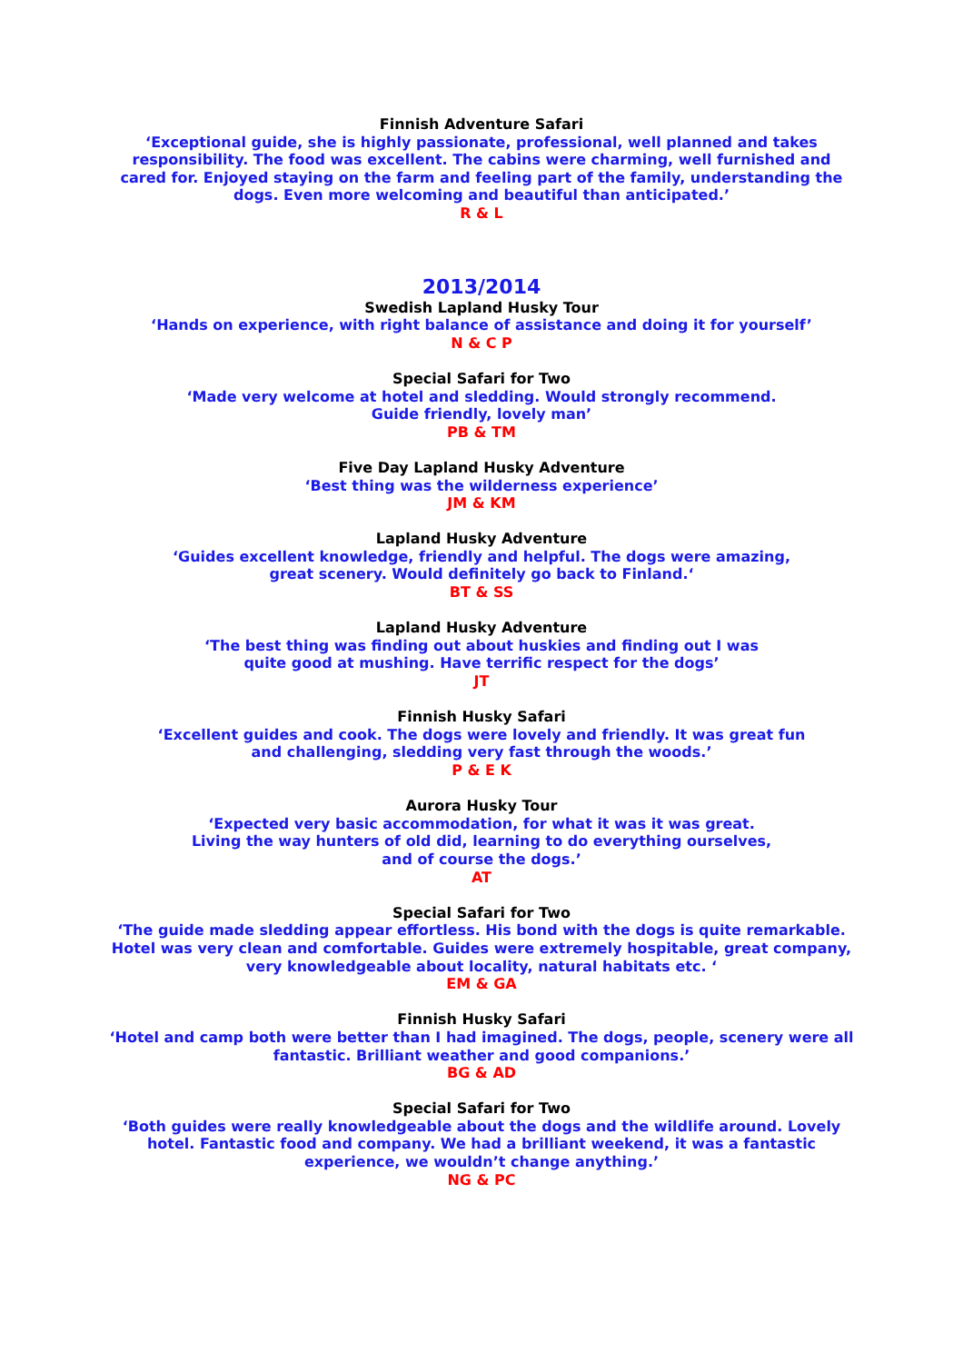Finnish Adventure Safari
‘Exceptional guide, she is highly passionate, professional, well planned and takes responsibility. The food was excellent. The cabins were charming, well furnished and cared for. Enjoyed staying on the farm and feeling part of the family, understanding the dogs. Even more welcoming and beautiful than anticipated.’
R & L
2013/2014
Swedish Lapland Husky Tour
‘Hands on experience, with right balance of assistance and doing it for yourself’
N & C P
Special Safari for Two
‘Made very welcome at hotel and sledding. Would strongly recommend.
Guide friendly, lovely man’
PB & TM
Five Day Lapland Husky Adventure
‘Best thing was the wilderness experience’
JM & KM
Lapland Husky Adventure
‘Guides excellent knowledge, friendly and helpful. The dogs were amazing,
great scenery. Would definitely go back to Finland.‘
BT & SS
Lapland Husky Adventure
‘The best thing was finding out about huskies and finding out I was
quite good at mushing. Have terrific respect for the dogs’
JT
Finnish Husky Safari
‘Excellent guides and cook. The dogs were lovely and friendly. It was great fun
and challenging, sledding very fast through the woods.’
P & E K
Aurora Husky Tour
‘Expected very basic accommodation, for what it was it was great.
Living the way hunters of old did, learning to do everything ourselves,
and of course the dogs.’
AT
Special Safari for Two
‘The guide made sledding appear effortless. His bond with the dogs is quite remarkable. Hotel was very clean and comfortable. Guides were extremely hospitable, great company, very knowledgeable about locality, natural habitats etc. ‘
EM & GA
Finnish Husky Safari
‘Hotel and camp both were better than I had imagined. The dogs, people, scenery were all fantastic. Brilliant weather and good companions.’
BG & AD
Special Safari for Two
‘Both guides were really knowledgeable about the dogs and the wildlife around. Lovely hotel. Fantastic food and company. We had a brilliant weekend, it was a fantastic experience, we wouldn’t change anything.’
NG & PC